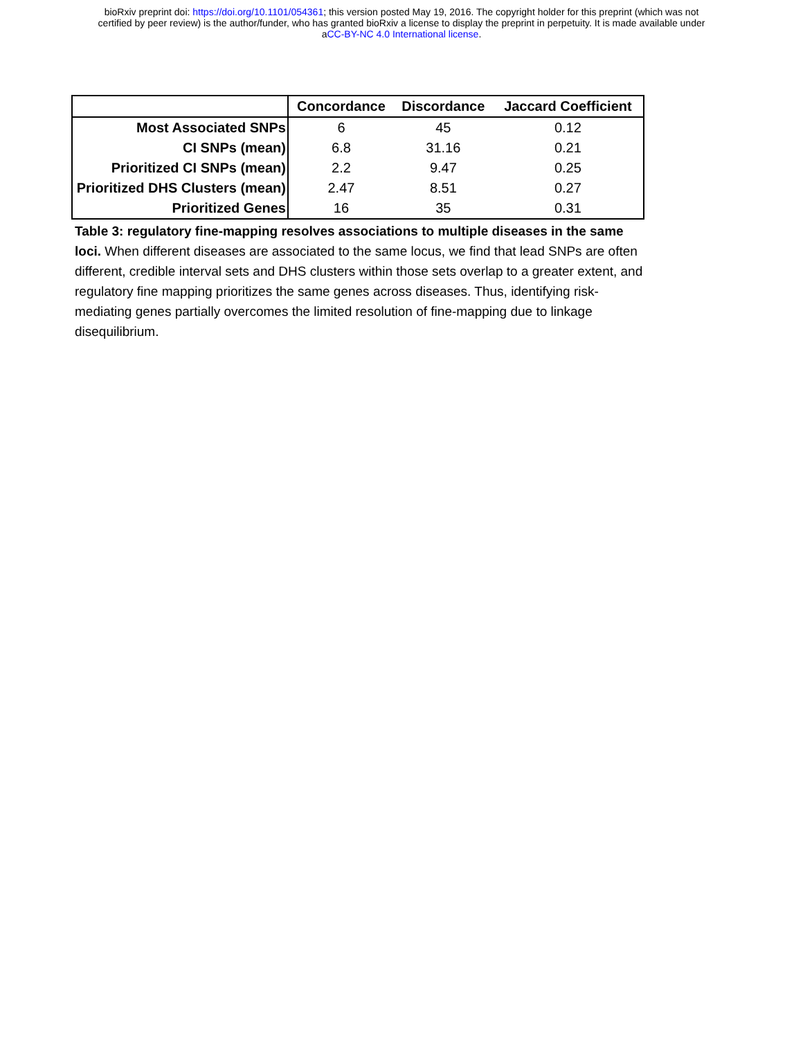bioRxiv preprint doi: https://doi.org/10.1101/054361; this version posted May 19, 2016. The copyright holder for this preprint (which was not
certified by peer review) is the author/funder, who has granted bioRxiv a license to display the preprint in perpetuity. It is made available under
aCC-BY-NC 4.0 International license.
| | Concordance | Discordance | Jaccard Coefficient |
| --- | --- | --- | --- |
| Most Associated SNPs | 6 | 45 | 0.12 |
| CI SNPs (mean) | 6.8 | 31.16 | 0.21 |
| Prioritized CI SNPs (mean) | 2.2 | 9.47 | 0.25 |
| Prioritized DHS Clusters (mean) | 2.47 | 8.51 | 0.27 |
| Prioritized Genes | 16 | 35 | 0.31 |
Table 3: regulatory fine-mapping resolves associations to multiple diseases in the same loci. When different diseases are associated to the same locus, we find that lead SNPs are often different, credible interval sets and DHS clusters within those sets overlap to a greater extent, and regulatory fine mapping prioritizes the same genes across diseases. Thus, identifying risk-mediating genes partially overcomes the limited resolution of fine-mapping due to linkage disequilibrium.